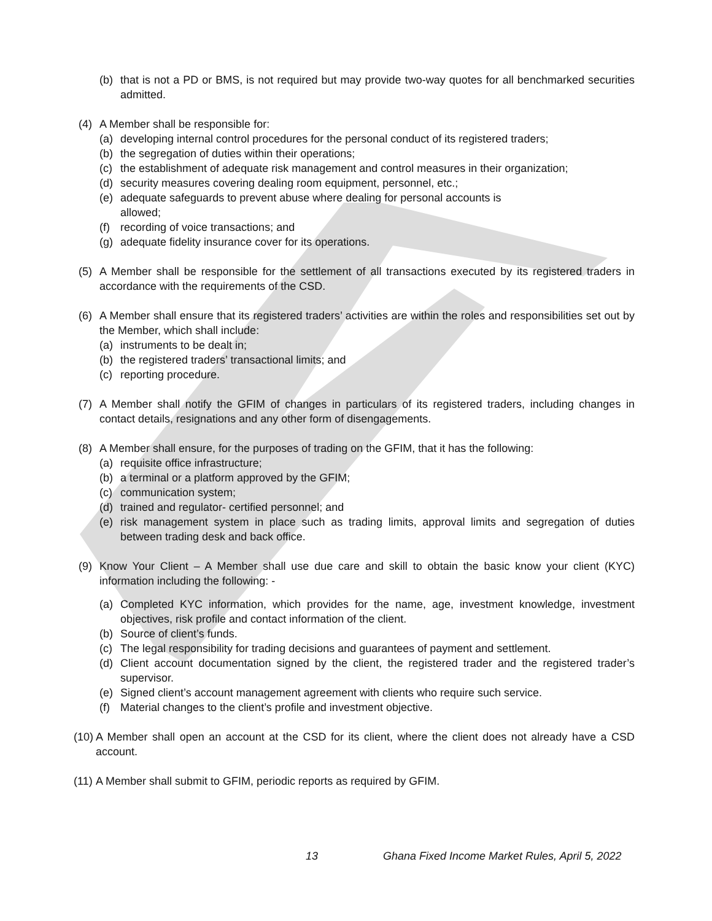(b) that is not a PD or BMS, is not required but may provide two-way quotes for all benchmarked securities admitted.
(4) A Member shall be responsible for:
(a) developing internal control procedures for the personal conduct of its registered traders;
(b) the segregation of duties within their operations;
(c) the establishment of adequate risk management and control measures in their organization;
(d) security measures covering dealing room equipment, personnel, etc.;
(e) adequate safeguards to prevent abuse where dealing for personal accounts is
allowed;
(f) recording of voice transactions; and
(g) adequate fidelity insurance cover for its operations.
(5) A Member shall be responsible for the settlement of all transactions executed by its registered traders in accordance with the requirements of the CSD.
(6) A Member shall ensure that its registered traders’ activities are within the roles and responsibilities set out by the Member, which shall include:
(a) instruments to be dealt in;
(b) the registered traders’ transactional limits; and
(c) reporting procedure.
(7) A Member shall notify the GFIM of changes in particulars of its registered traders, including changes in contact details, resignations and any other form of disengagements.
(8) A Member shall ensure, for the purposes of trading on the GFIM, that it has the following:
(a) requisite office infrastructure;
(b) a terminal or a platform approved by the GFIM;
(c) communication system;
(d) trained and regulator- certified personnel; and
(e) risk management system in place such as trading limits, approval limits and segregation of duties between trading desk and back office.
(9) Know Your Client – A Member shall use due care and skill to obtain the basic know your client (KYC) information including the following: -
(a) Completed KYC information, which provides for the name, age, investment knowledge, investment objectives, risk profile and contact information of the client.
(b) Source of client’s funds.
(c) The legal responsibility for trading decisions and guarantees of payment and settlement.
(d) Client account documentation signed by the client, the registered trader and the registered trader’s supervisor.
(e) Signed client’s account management agreement with clients who require such service.
(f) Material changes to the client’s profile and investment objective.
(10) A Member shall open an account at the CSD for its client, where the client does not already have a CSD account.
(11) A Member shall submit to GFIM, periodic reports as required by GFIM.
13 Ghana Fixed Income Market Rules, April 5, 2022